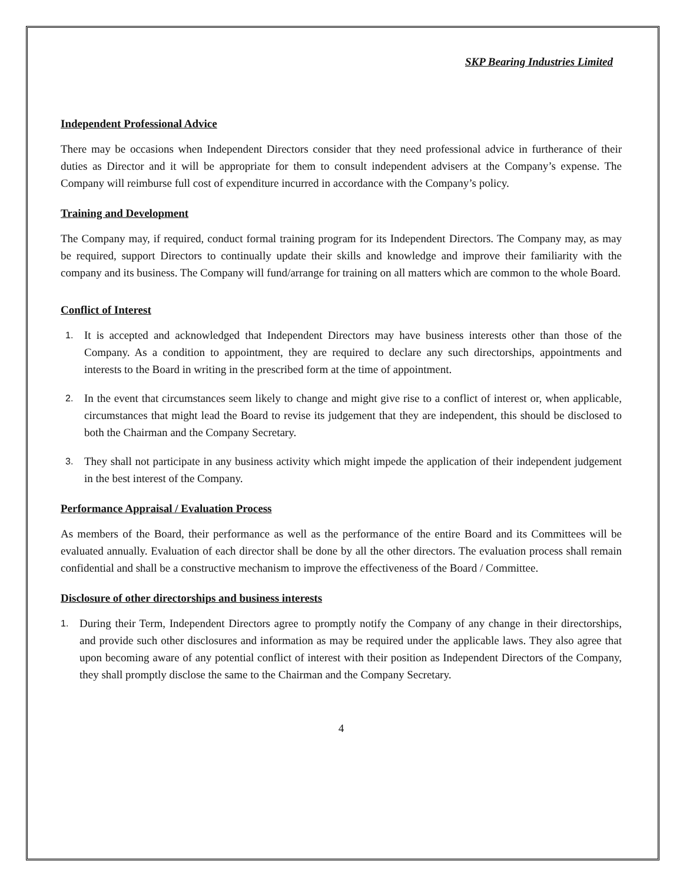SKP Bearing Industries Limited
Independent Professional Advice
There may be occasions when Independent Directors consider that they need professional advice in furtherance of their duties as Director and it will be appropriate for them to consult independent advisers at the Company’s expense. The Company will reimburse full cost of expenditure incurred in accordance with the Company’s policy.
Training and Development
The Company may, if required, conduct formal training program for its Independent Directors. The Company may, as may be required, support Directors to continually update their skills and knowledge and improve their familiarity with the company and its business. The Company will fund/arrange for training on all matters which are common to the whole Board.
Conflict of Interest
1.
It is accepted and acknowledged that Independent Directors may have business interests other than those of the Company. As a condition to appointment, they are required to declare any such directorships, appointments and interests to the Board in writing in the prescribed form at the time of appointment.
2.
In the event that circumstances seem likely to change and might give rise to a conflict of interest or, when applicable, circumstances that might lead the Board to revise its judgement that they are independent, this should be disclosed to both the Chairman and the Company Secretary.
3.
They shall not participate in any business activity which might impede the application of their independent judgement in the best interest of the Company.
Performance Appraisal / Evaluation Process
As members of the Board, their performance as well as the performance of the entire Board and its Committees will be evaluated annually. Evaluation of each director shall be done by all the other directors. The evaluation process shall remain confidential and shall be a constructive mechanism to improve the effectiveness of the Board / Committee.
Disclosure of other directorships and business interests
1.
During their Term, Independent Directors agree to promptly notify the Company of any change in their directorships, and provide such other disclosures and information as may be required under the applicable laws. They also agree that upon becoming aware of any potential conflict of interest with their position as Independent Directors of the Company, they shall promptly disclose the same to the Chairman and the Company Secretary.
4